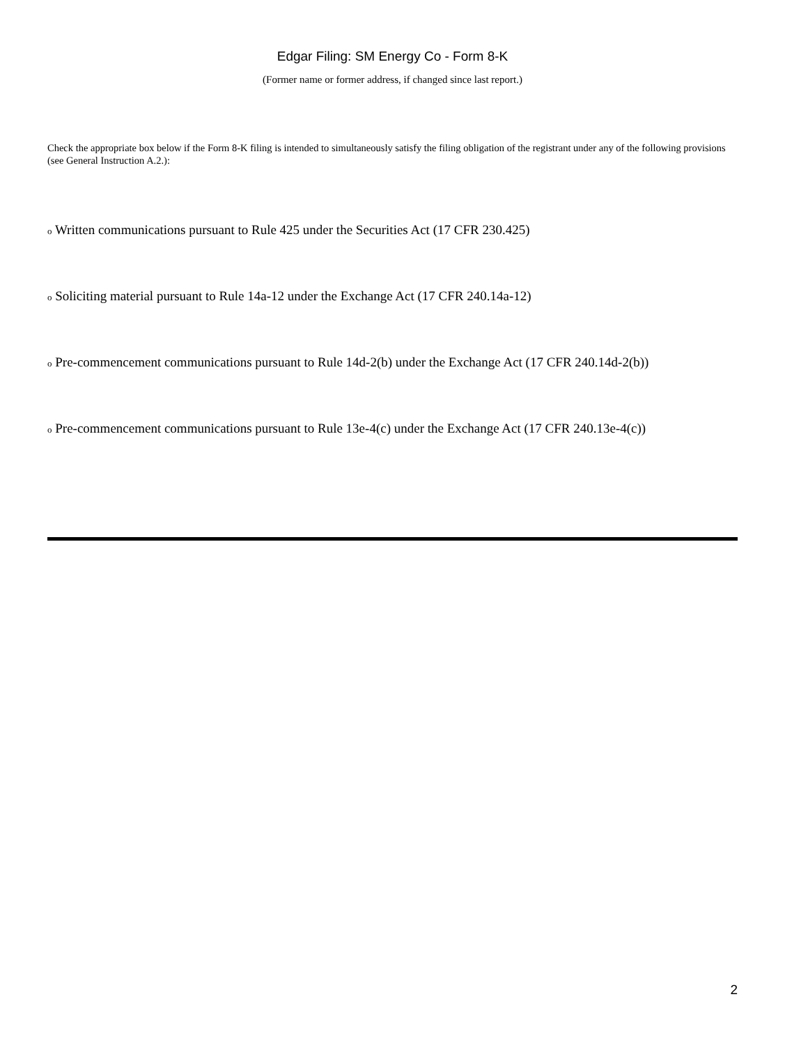Edgar Filing: SM Energy Co - Form 8-K
(Former name or former address, if changed since last report.)
Check the appropriate box below if the Form 8-K filing is intended to simultaneously satisfy the filing obligation of the registrant under any of the following provisions (see General Instruction A.2.):
o Written communications pursuant to Rule 425 under the Securities Act (17 CFR 230.425)
o Soliciting material pursuant to Rule 14a-12 under the Exchange Act (17 CFR 240.14a-12)
o Pre-commencement communications pursuant to Rule 14d-2(b) under the Exchange Act (17 CFR 240.14d-2(b))
o Pre-commencement communications pursuant to Rule 13e-4(c) under the Exchange Act (17 CFR 240.13e-4(c))
2